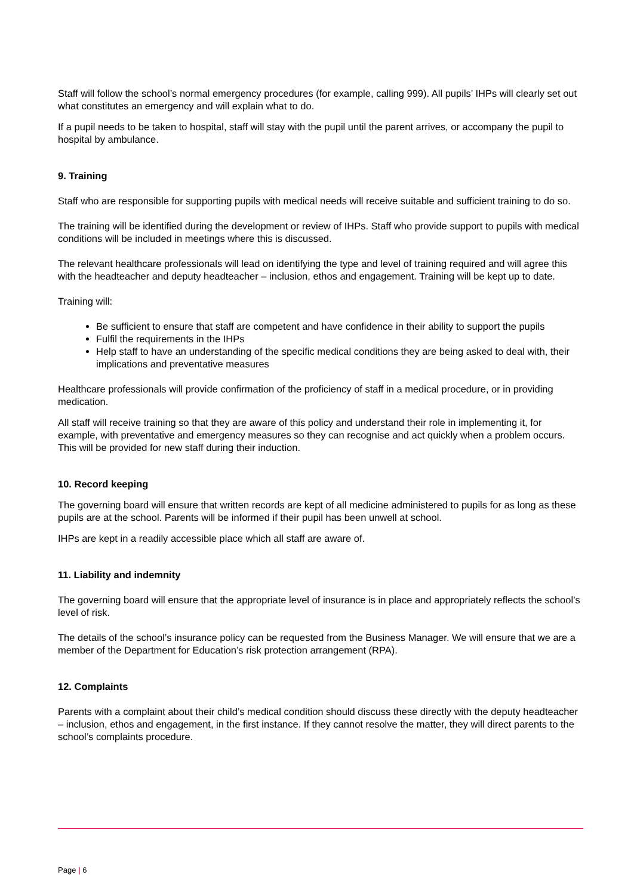Staff will follow the school’s normal emergency procedures (for example, calling 999). All pupils’ IHPs will clearly set out what constitutes an emergency and will explain what to do.
If a pupil needs to be taken to hospital, staff will stay with the pupil until the parent arrives, or accompany the pupil to hospital by ambulance.
9. Training
Staff who are responsible for supporting pupils with medical needs will receive suitable and sufficient training to do so.
The training will be identified during the development or review of IHPs. Staff who provide support to pupils with medical conditions will be included in meetings where this is discussed.
The relevant healthcare professionals will lead on identifying the type and level of training required and will agree this with the headteacher and deputy headteacher – inclusion, ethos and engagement. Training will be kept up to date.
Training will:
Be sufficient to ensure that staff are competent and have confidence in their ability to support the pupils
Fulfil the requirements in the IHPs
Help staff to have an understanding of the specific medical conditions they are being asked to deal with, their implications and preventative measures
Healthcare professionals will provide confirmation of the proficiency of staff in a medical procedure, or in providing medication.
All staff will receive training so that they are aware of this policy and understand their role in implementing it, for example, with preventative and emergency measures so they can recognise and act quickly when a problem occurs. This will be provided for new staff during their induction.
10. Record keeping
The governing board will ensure that written records are kept of all medicine administered to pupils for as long as these pupils are at the school. Parents will be informed if their pupil has been unwell at school.
IHPs are kept in a readily accessible place which all staff are aware of.
11. Liability and indemnity
The governing board will ensure that the appropriate level of insurance is in place and appropriately reflects the school’s level of risk.
The details of the school’s insurance policy can be requested from the Business Manager. We will ensure that we are a member of the Department for Education’s risk protection arrangement (RPA).
12. Complaints
Parents with a complaint about their child’s medical condition should discuss these directly with the deputy headteacher – inclusion, ethos and engagement, in the first instance. If they cannot resolve the matter, they will direct parents to the school’s complaints procedure.
Page | 6